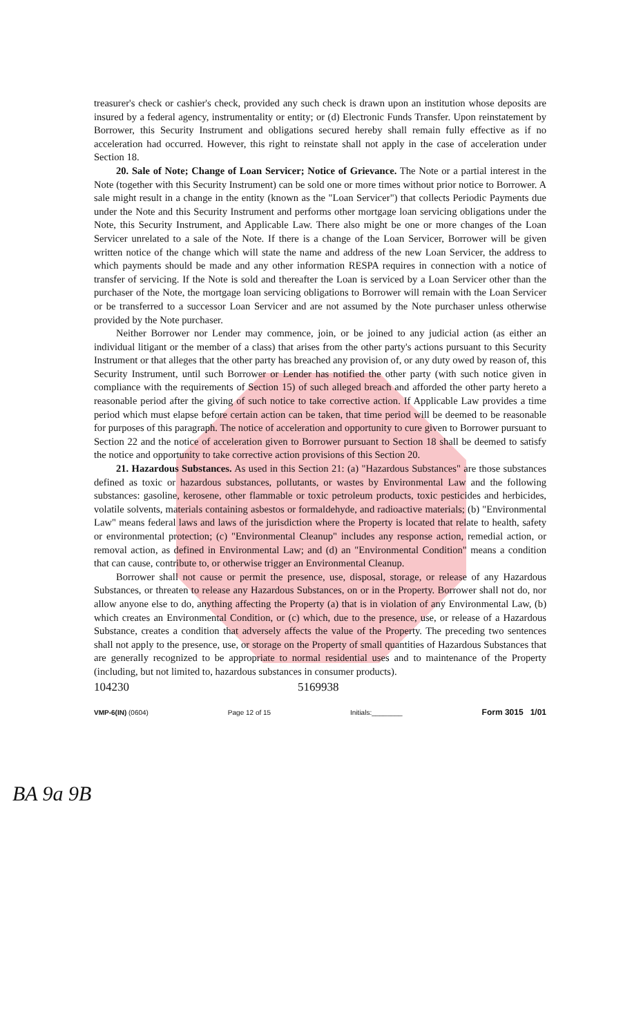treasurer's check or cashier's check, provided any such check is drawn upon an institution whose deposits are insured by a federal agency, instrumentality or entity; or (d) Electronic Funds Transfer. Upon reinstatement by Borrower, this Security Instrument and obligations secured hereby shall remain fully effective as if no acceleration had occurred. However, this right to reinstate shall not apply in the case of acceleration under Section 18.
20. Sale of Note; Change of Loan Servicer; Notice of Grievance. The Note or a partial interest in the Note (together with this Security Instrument) can be sold one or more times without prior notice to Borrower. A sale might result in a change in the entity (known as the "Loan Servicer") that collects Periodic Payments due under the Note and this Security Instrument and performs other mortgage loan servicing obligations under the Note, this Security Instrument, and Applicable Law. There also might be one or more changes of the Loan Servicer unrelated to a sale of the Note. If there is a change of the Loan Servicer, Borrower will be given written notice of the change which will state the name and address of the new Loan Servicer, the address to which payments should be made and any other information RESPA requires in connection with a notice of transfer of servicing. If the Note is sold and thereafter the Loan is serviced by a Loan Servicer other than the purchaser of the Note, the mortgage loan servicing obligations to Borrower will remain with the Loan Servicer or be transferred to a successor Loan Servicer and are not assumed by the Note purchaser unless otherwise provided by the Note purchaser.
Neither Borrower nor Lender may commence, join, or be joined to any judicial action (as either an individual litigant or the member of a class) that arises from the other party's actions pursuant to this Security Instrument or that alleges that the other party has breached any provision of, or any duty owed by reason of, this Security Instrument, until such Borrower or Lender has notified the other party (with such notice given in compliance with the requirements of Section 15) of such alleged breach and afforded the other party hereto a reasonable period after the giving of such notice to take corrective action. If Applicable Law provides a time period which must elapse before certain action can be taken, that time period will be deemed to be reasonable for purposes of this paragraph. The notice of acceleration and opportunity to cure given to Borrower pursuant to Section 22 and the notice of acceleration given to Borrower pursuant to Section 18 shall be deemed to satisfy the notice and opportunity to take corrective action provisions of this Section 20.
21. Hazardous Substances. As used in this Section 21: (a) "Hazardous Substances" are those substances defined as toxic or hazardous substances, pollutants, or wastes by Environmental Law and the following substances: gasoline, kerosene, other flammable or toxic petroleum products, toxic pesticides and herbicides, volatile solvents, materials containing asbestos or formaldehyde, and radioactive materials; (b) "Environmental Law" means federal laws and laws of the jurisdiction where the Property is located that relate to health, safety or environmental protection; (c) "Environmental Cleanup" includes any response action, remedial action, or removal action, as defined in Environmental Law; and (d) an "Environmental Condition" means a condition that can cause, contribute to, or otherwise trigger an Environmental Cleanup.
Borrower shall not cause or permit the presence, use, disposal, storage, or release of any Hazardous Substances, or threaten to release any Hazardous Substances, on or in the Property. Borrower shall not do, nor allow anyone else to do, anything affecting the Property (a) that is in violation of any Environmental Law, (b) which creates an Environmental Condition, or (c) which, due to the presence, use, or release of a Hazardous Substance, creates a condition that adversely affects the value of the Property. The preceding two sentences shall not apply to the presence, use, or storage on the Property of small quantities of Hazardous Substances that are generally recognized to be appropriate to normal residential uses and to maintenance of the Property (including, but not limited to, hazardous substances in consumer products).
104230 5169938
VMP-6(IN) (0604) Page 12 of 15 Initials:________ Form 3015 1/01
BA 9a 9B